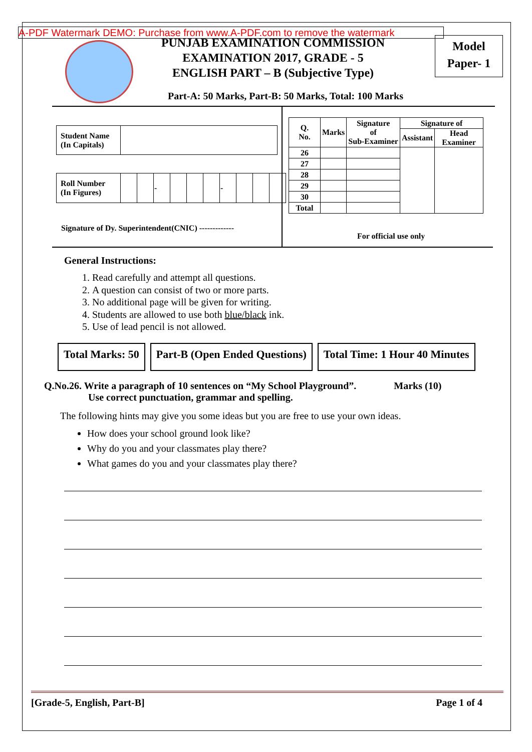A-PDF Watermark DEMO: Purchase from www.A-PDF.com to remove the watermark
PUNJAB EXAMINATION COMMISSION
EXAMINATION 2017, GRADE - 5
ENGLISH PART – B (Subjective Type)
Model
Paper- 1
Part-A: 50 Marks, Part-B: 50 Marks, Total: 100 Marks
| Student Name (In Capitals) | |
| Roll Number (In Figures) | | | - | | | | - | | | |
| Q. No. | Marks | Signature of Sub-Examiner | Signature of | |
| --- | --- | --- | --- | --- |
| | | | Assistant | Head Examiner |
| 26 | | | | |
| 27 | | | | |
| 28 | | | | |
| 29 | | | | |
| 30 | | | | |
| Total | | | | |
Signature of Dy. Superintendent(CNIC) -------------
For official use only
General Instructions:
1. Read carefully and attempt all questions.
2. A question can consist of two or more parts.
3. No additional page will be given for writing.
4. Students are allowed to use both blue/black ink.
5. Use of lead pencil is not allowed.
Total Marks: 50 Part-B (Open Ended Questions) Total Time: 1 Hour 40 Minutes
Q.No.26. Write a paragraph of 10 sentences on “My School Playground”. Marks (10)
Use correct punctuation, grammar and spelling.
The following hints may give you some ideas but you are free to use your own ideas.
How does your school ground look like?
Why do you and your classmates play there?
What games do you and your classmates play there?
[Grade-5, English, Part-B] Page 1 of 4